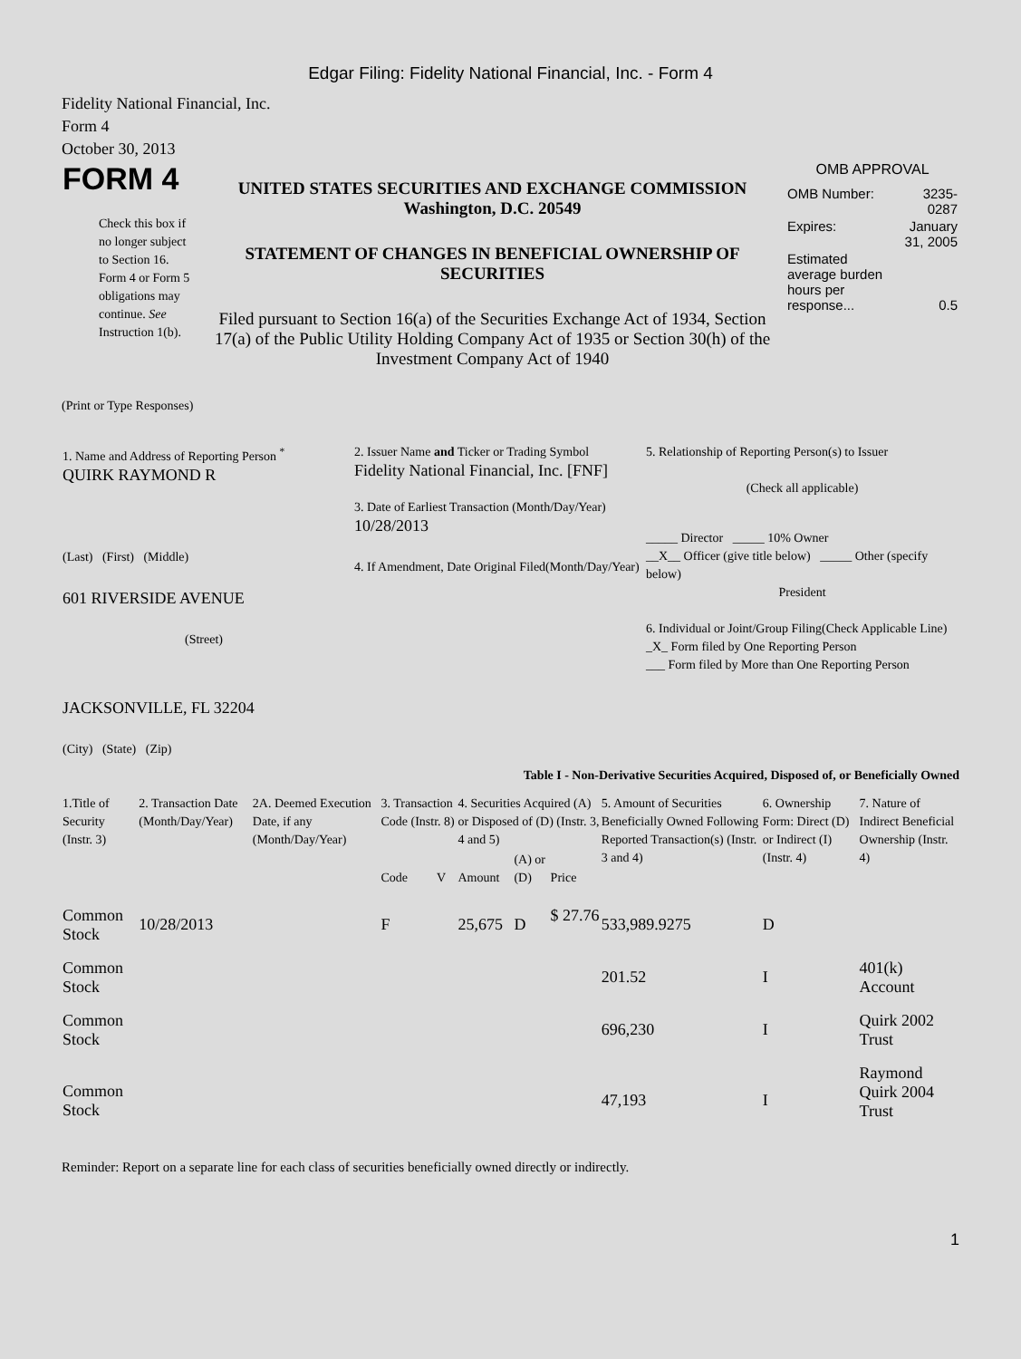Edgar Filing: Fidelity National Financial, Inc. - Form 4
Fidelity National Financial, Inc.
Form 4
October 30, 2013
| FORM 4 Check this box if no longer subject to Section 16. Form 4 or Form 5 obligations may continue. See Instruction 1(b). | UNITED STATES SECURITIES AND EXCHANGE COMMISSION Washington, D.C. 20549 STATEMENT OF CHANGES IN BENEFICIAL OWNERSHIP OF SECURITIES Filed pursuant to Section 16(a) of the Securities Exchange Act of 1934, Section 17(a) of the Public Utility Holding Company Act of 1935 or Section 30(h) of the Investment Company Act of 1940 | OMB APPROVAL / OMB Number: / 3235-0287 / / Expires: / January 31, 2005 / / Estimated average burden hours per response... / 0.5 / |
(Print or Type Responses)
| 1. Name and Address of Reporting Person <sup>*</sup> QUIRK RAYMOND R (Last) (First) (Middle) 601 RIVERSIDE AVENUE (Street) JACKSONVILLE, FL 32204 (City) (State) (Zip) | 2. Issuer Name and Ticker or Trading Symbol Fidelity National Financial, Inc. [FNF] 3. Date of Earliest Transaction (Month/Day/Year) 10/28/2013 4. If Amendment, Date Original Filed(Month/Day/Year) | 5. Relationship of Reporting Person(s) to Issuer (Check all applicable) _____ Director _____ 10% Owner __X__ Officer (give title below) _____ Other (specify below) President 6. Individual or Joint/Group Filing(Check Applicable Line) _X_ Form filed by One Reporting Person ___ Form filed by More than One Reporting Person |
Table I - Non-Derivative Securities Acquired, Disposed of, or Beneficially Owned
| 1.Title of Security (Instr. 3) | 2. Transaction Date (Month/Day/Year) | 2A. Deemed Execution Date, if any (Month/Day/Year) | 3. Transaction Code (Instr. 8) | | 4. Securities Acquired (A) or Disposed of (D) (Instr. 3, 4 and 5) | | | 5. Amount of Securities Beneficially Owned Following Reported Transaction(s) (Instr. 3 and 4) | 6. Ownership Form: Direct (D) or Indirect (I) (Instr. 4) | 7. Nature of Indirect Beneficial Ownership (Instr. 4) |
| --- | --- | --- | --- | --- | --- | --- | --- | --- | --- | --- |
| | | | Code | V | Amount | (A) or (D) | Price | | | |
| Common Stock | 10/28/2013 | | F | | 25,675 | D | $ 27.76 | 533,989.9275 | D | |
| Common Stock | | | | | | | | 201.52 | I | 401(k) Account |
| Common Stock | | | | | | | | 696,230 | I | Quirk 2002 Trust |
| Common Stock | | | | | | | | 47,193 | I | Raymond Quirk 2004 Trust |
Reminder: Report on a separate line for each class of securities beneficially owned directly or indirectly.
1